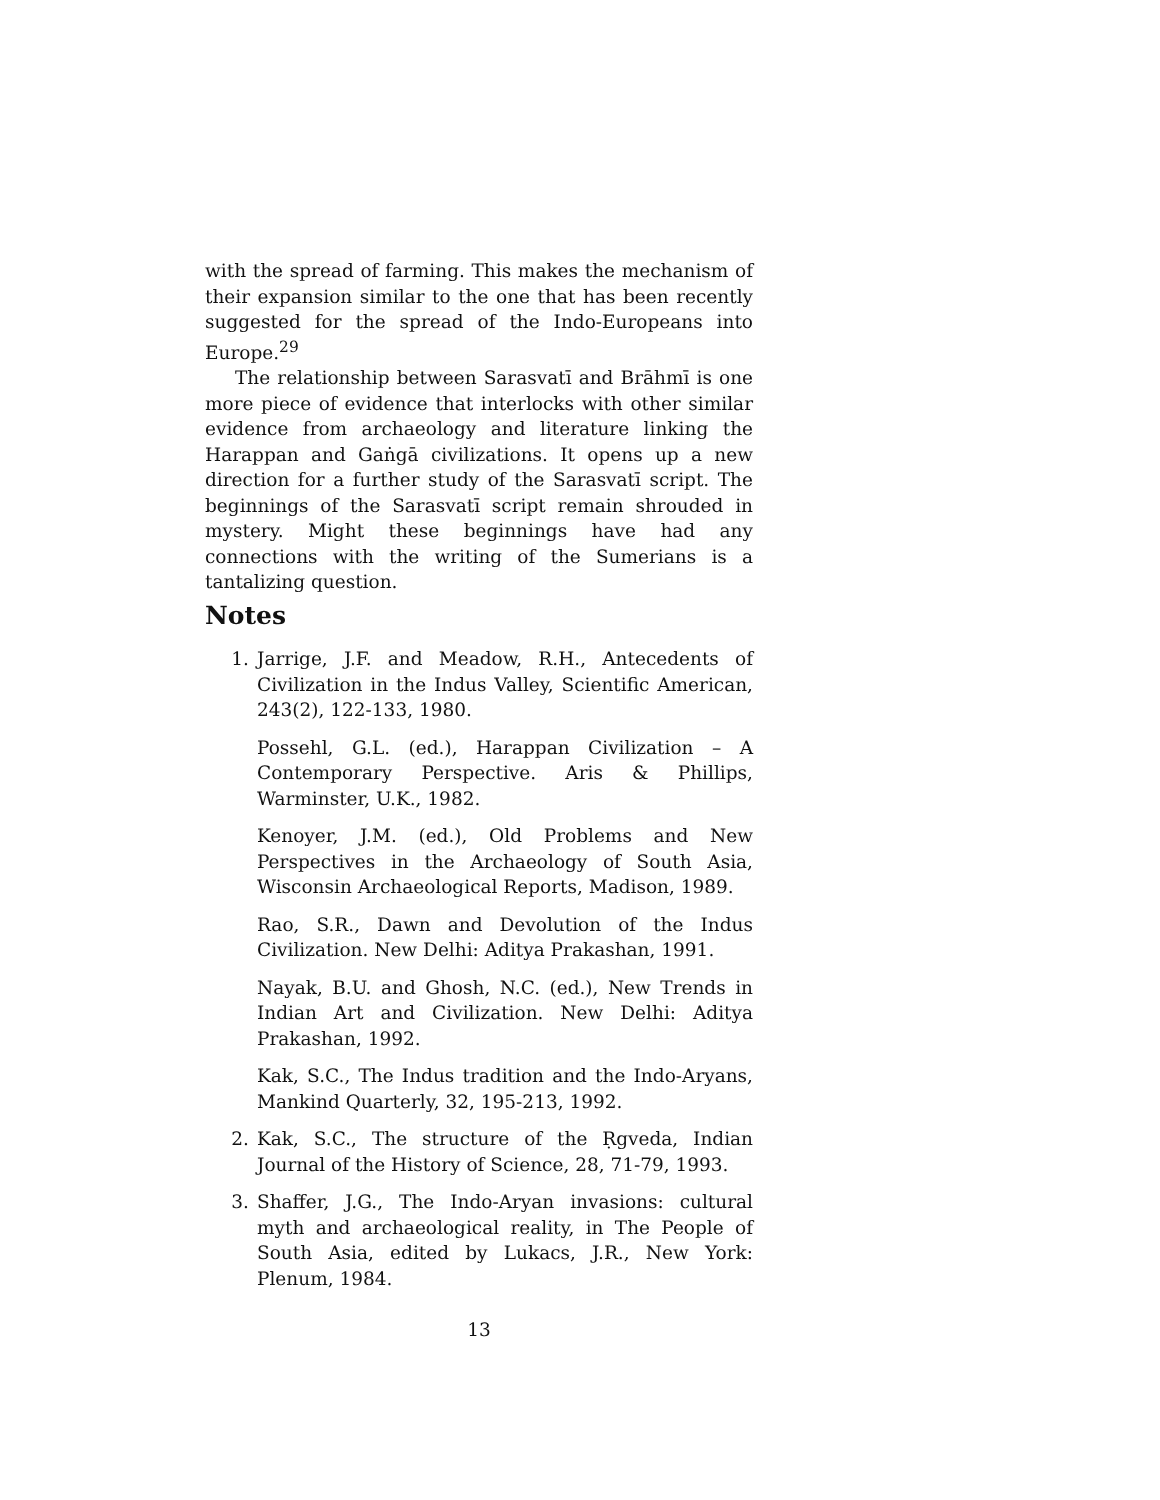with the spread of farming. This makes the mechanism of their expansion similar to the one that has been recently suggested for the spread of the Indo-Europeans into Europe.<sup>29</sup>
The relationship between Sarasvatī and Brāhmī is one more piece of evidence that interlocks with other similar evidence from archaeology and literature linking the Harappan and Gaṅgā civilizations. It opens up a new direction for a further study of the Sarasvatī script. The beginnings of the Sarasvatī script remain shrouded in mystery. Might these beginnings have had any connections with the writing of the Sumerians is a tantalizing question.
Notes
1. Jarrige, J.F. and Meadow, R.H., Antecedents of Civilization in the Indus Valley, Scientific American, 243(2), 122-133, 1980.
Possehl, G.L. (ed.), Harappan Civilization – A Contemporary Perspective. Aris & Phillips, Warminster, U.K., 1982.
Kenoyer, J.M. (ed.), Old Problems and New Perspectives in the Archaeology of South Asia, Wisconsin Archaeological Reports, Madison, 1989.
Rao, S.R., Dawn and Devolution of the Indus Civilization. New Delhi: Aditya Prakashan, 1991.
Nayak, B.U. and Ghosh, N.C. (ed.), New Trends in Indian Art and Civilization. New Delhi: Aditya Prakashan, 1992.
Kak, S.C., The Indus tradition and the Indo-Aryans, Mankind Quarterly, 32, 195-213, 1992.
2. Kak, S.C., The structure of the Ṛgveda, Indian Journal of the History of Science, 28, 71-79, 1993.
3. Shaffer, J.G., The Indo-Aryan invasions: cultural myth and archaeological reality, in The People of South Asia, edited by Lukacs, J.R., New York: Plenum, 1984.
13